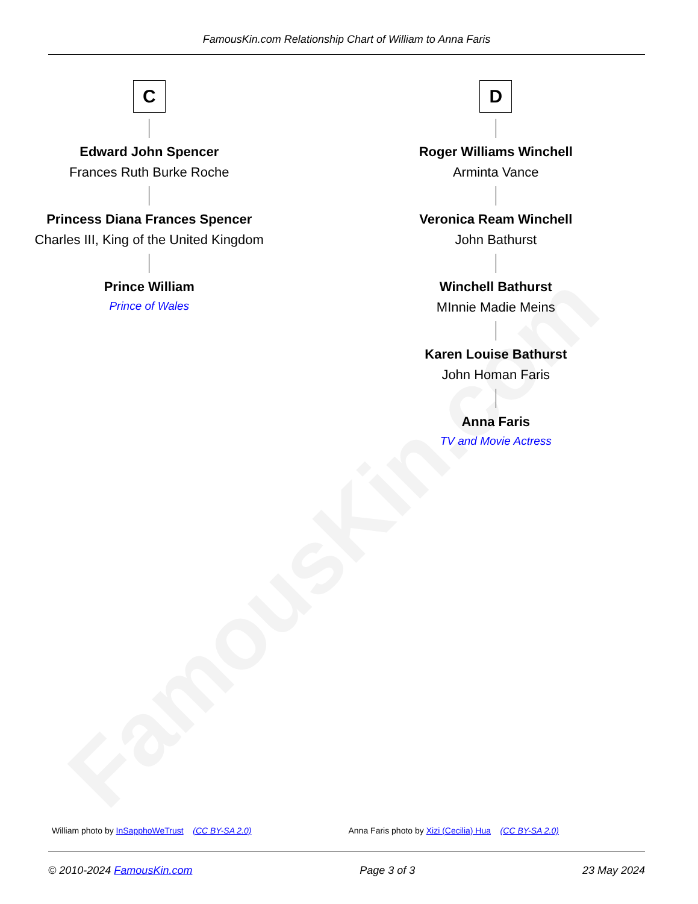FamousKin.com
FamousKin.com Relationship Chart of William to Anna Faris
C
Edward John Spencer
Frances Ruth Burke Roche
Princess Diana Frances Spencer
Charles III, King of the United Kingdom
Prince William
Prince of Wales
D
Roger Williams Winchell
Arminta Vance
Veronica Ream Winchell
John Bathurst
Winchell Bathurst
MInnie Madie Meins
Karen Louise Bathurst
John Homan Faris
Anna Faris
TV and Movie Actress
William photo by InSapphoWeTrust (CC BY-SA 2.0)
Anna Faris photo by Xizi (Cecilia) Hua (CC BY-SA 2.0)
© 2010-2024 FamousKin.com Page 3 of 3 23 May 2024